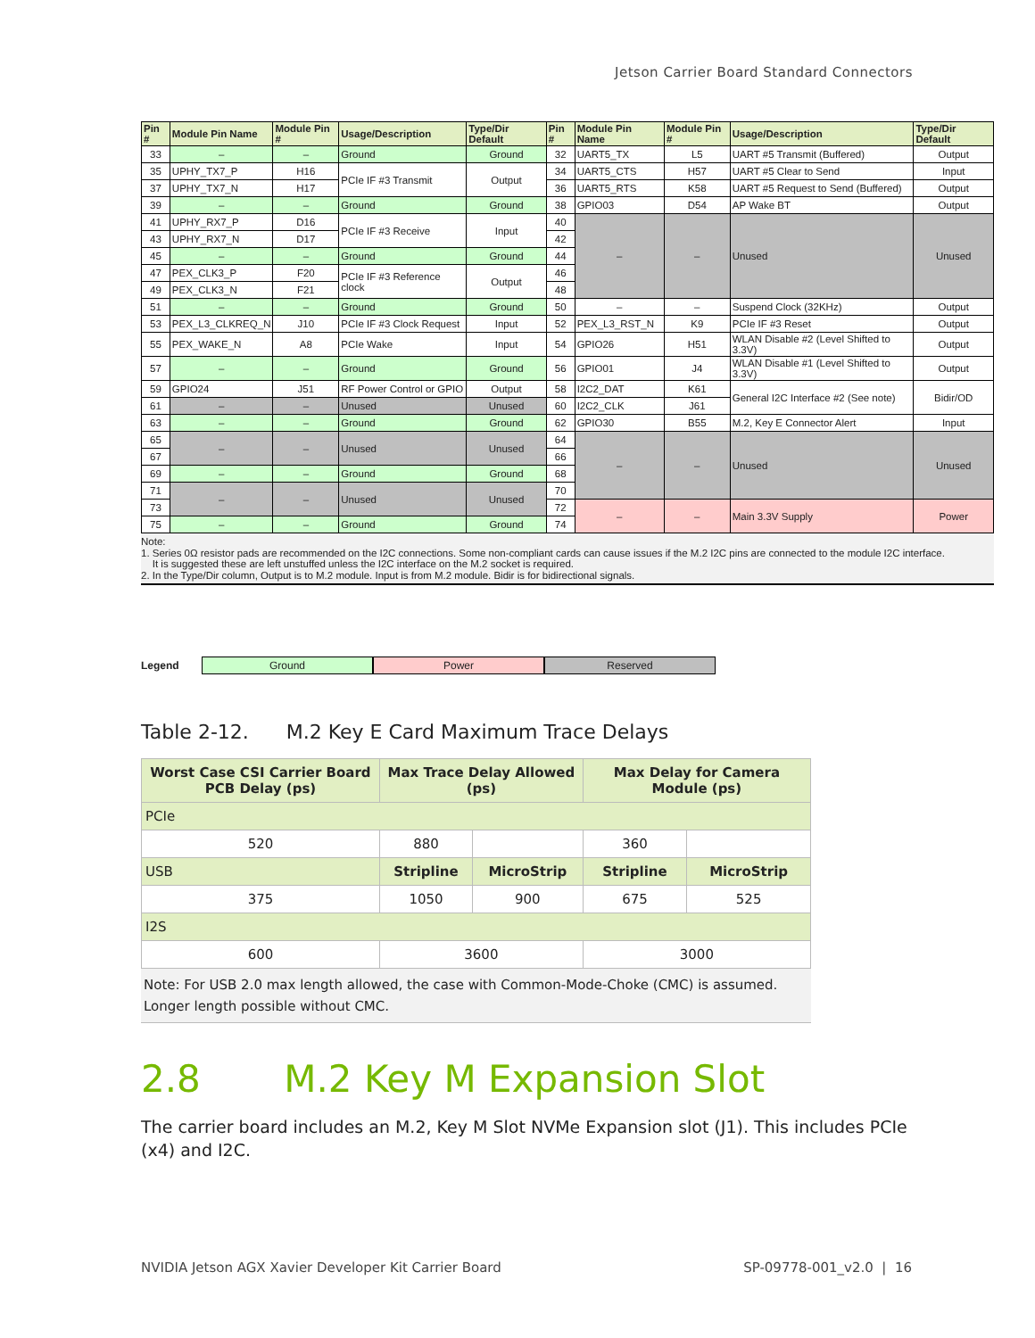Jetson Carrier Board Standard Connectors
| Pin # | Module Pin Name | Module Pin # | Usage/Description | Type/Dir Default | Pin # | Module Pin Name | Module Pin # | Usage/Description | Type/Dir Default |
| --- | --- | --- | --- | --- | --- | --- | --- | --- | --- |
| 33 | – | – | Ground | Ground | 32 | UART5_TX | L5 | UART #5 Transmit (Buffered) | Output |
| 35 | UPHY_TX7_P | H16 | PCIe IF #3 Transmit | Output | 34 | UART5_CTS | H57 | UART #5 Clear to Send | Input |
| 37 | UPHY_TX7_N | H17 | | | 36 | UART5_RTS | K58 | UART #5 Request to Send (Buffered) | Output |
| 39 | – | – | Ground | Ground | 38 | GPIO03 | D54 | AP Wake BT | Output |
| 41 | UPHY_RX7_P | D16 | PCIe IF #3 Receive | Input | 40 | – | – | Unused | Unused |
| 43 | UPHY_RX7_N | D17 | | | 42 | | | | |
| 45 | – | – | Ground | Ground | 44 | | | | |
| 47 | PEX_CLK3_P | F20 | PCIe IF #3 Reference clock | Output | 46 | | | | |
| 49 | PEX_CLK3_N | F21 | | | 48 | | | | |
| 51 | – | – | Ground | Ground | 50 | – | – | Suspend Clock (32KHz) | Output |
| 53 | PEX_L3_CLKREQ_N | J10 | PCIe IF #3 Clock Request | Input | 52 | PEX_L3_RST_N | K9 | PCIe IF #3 Reset | Output |
| 55 | PEX_WAKE_N | A8 | PCIe Wake | Input | 54 | GPIO26 | H51 | WLAN Disable #2 (Level Shifted to 3.3V) | Output |
| 57 | – | – | Ground | Ground | 56 | GPIO01 | J4 | WLAN Disable #1 (Level Shifted to 3.3V) | Output |
| 59 | GPIO24 | J51 | RF Power Control or GPIO | Output | 58 | I2C2_DAT | K61 | General I2C Interface #2 (See note) | Bidir/OD |
| 61 | – | – | Unused | Unused | 60 | I2C2_CLK | J61 | | |
| 63 | – | – | Ground | Ground | 62 | GPIO30 | B55 | M.2, Key E Connector Alert | Input |
| 65 | – | – | Unused | Unused | 64 | – | – | Unused | Unused |
| 67 | | | | | 66 | | | | |
| 69 | – | – | Ground | Ground | 68 | | | | |
| 71 | – | – | Unused | Unused | 70 | | | | |
| 73 | | | | | 72 | – | – | Main 3.3V Supply | Power |
| 75 | – | – | Ground | Ground | 74 | | | | |
Note:
1. Series 0Ω resistor pads are recommended on the I2C connections. Some non-compliant cards can cause issues if the M.2 I2C pins are connected to the module I2C interface.
It is suggested these are left unstuffed unless the I2C interface on the M.2 socket is required.
2. In the Type/Dir column, Output is to M.2 module. Input is from M.2 module. Bidir is for bidirectional signals.
Legend Ground Power Reserved
Table 2-12. M.2 Key E Card Maximum Trace Delays
| Worst Case CSI Carrier Board PCB Delay (ps) | Max Trace Delay Allowed (ps) | | Max Delay for Camera Module (ps) | |
| --- | --- | --- | --- | --- |
| PCIe | | | | |
| 520 | 880 | | 360 | |
| USB | Stripline | MicroStrip | Stripline | MicroStrip |
| 375 | 1050 | 900 | 675 | 525 |
| I2S | | | | |
| 600 | 3600 | | 3000 | |
Note: For USB 2.0 max length allowed, the case with Common-Mode-Choke (CMC) is assumed. Longer length possible without CMC.
2.8 M.2 Key M Expansion Slot
The carrier board includes an M.2, Key M Slot NVMe Expansion slot (J1). This includes PCIe (x4) and I2C.
NVIDIA Jetson AGX Xavier Developer Kit Carrier Board SP-09778-001_v2.0 | 16